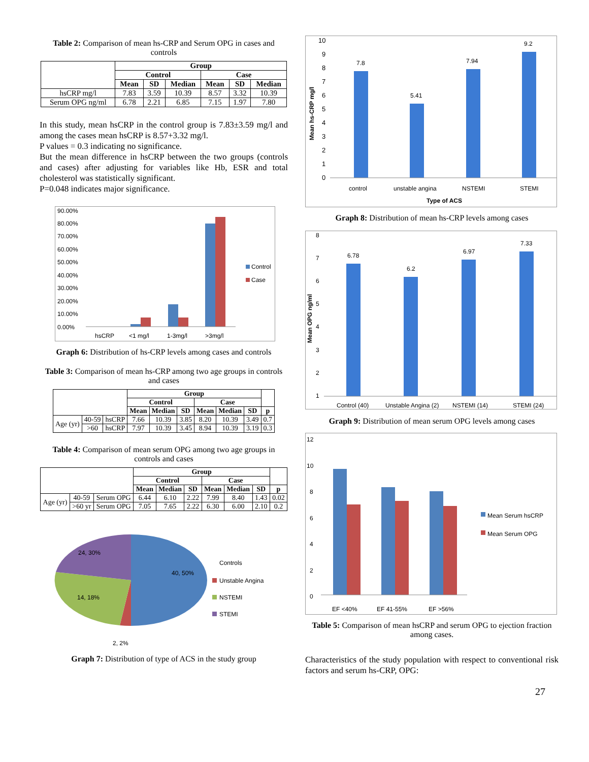Table 2: Comparison of mean hs-CRP and Serum OPG in cases and controls
| | Group | | | | | |
| --- | --- | --- | --- | --- | --- | --- |
| | Control | | | Case | | |
| | Mean | SD | Median | Mean | SD | Median |
| hsCRP mg/l | 7.83 | 3.59 | 10.39 | 8.57 | 3.32 | 10.39 |
| Serum OPG ng/ml | 6.78 | 2.21 | 6.85 | 7.15 | 1.97 | 7.80 |
In this study, mean hsCRP in the control group is 7.83±3.59 mg/l and among the cases mean hsCRP is 8.57+3.32 mg/l.
P values = 0.3 indicating no significance.
But the mean difference in hsCRP between the two groups (controls and cases) after adjusting for variables like Hb, ESR and total cholesterol was statistically significant.
P=0.048 indicates major significance.
90.00%
80.00%
70.00%
60.00%
50.00%
40.00%
30.00%
20.00%
10.00%
0.00%
hsCRP
<1 mg/l
1-3mg/l
>3mg/l
Control
Case
Graph 6: Distribution of hs-CRP levels among cases and controls
Table 3: Comparison of mean hs-CRP among two age groups in controls and cases
| | | | Group | | | | | | |
| --- | --- | --- | --- | --- | --- | --- | --- | --- | --- |
| | | | Control | | | Case | | | |
| | | | Mean | Median | SD | Mean | Median | SD | p |
| Age (yr) | 40-59 | hsCRP | 7.66 | 10.39 | 3.85 | 8.20 | 10.39 | 3.49 | 0.7 |
| | >60 | hsCRP | 7.97 | 10.39 | 3.45 | 8.94 | 10.39 | 3.19 | 0.3 |
Table 4: Comparison of mean serum OPG among two age groups in controls and cases
| | | | Group | | | | | | |
| --- | --- | --- | --- | --- | --- | --- | --- | --- | --- |
| | | | Control | | | Case | | | |
| | | | Mean | Median | SD | Mean | Median | SD | p |
| Age (yr) | 40-59 | Serum OPG | 6.44 | 6.10 | 2.22 | 7.99 | 8.40 | 1.43 | 0.02 |
| | >60 yr | Serum OPG | 7.05 | 7.65 | 2.22 | 6.30 | 6.00 | 2.10 | 0.2 |
24, 30%
40, 50%
14, 18%
2, 2%
Controls
Unstable Angina
NSTEMI
STEMI
Graph 7: Distribution of type of ACS in the study group
10
9
8
7
6
5
4
3
2
1
0
Mean hs-CRP mg/l
7.8
5.41
7.94
9.2
control
unstable angina
NSTEMI
STEMI
Type of ACS
Graph 8: Distribution of mean hs-CRP levels among cases
8
7
6
5
4
3
2
1
Mean OPG ng/ml
6.78
6.2
6.97
7.33
Control (40)
Unstable Angina (2)
NSTEMI (14)
STEMI (24)
Graph 9: Distribution of mean serum OPG levels among cases
12
10
8
6
4
2
0
EF <40%
EF 41-55%
EF >56%
Mean Serum hsCRP
Mean Serum OPG
Table 5: Comparison of mean hsCRP and serum OPG to ejection fraction among cases.
Characteristics of the study population with respect to conventional risk factors and serum hs-CRP, OPG:
27